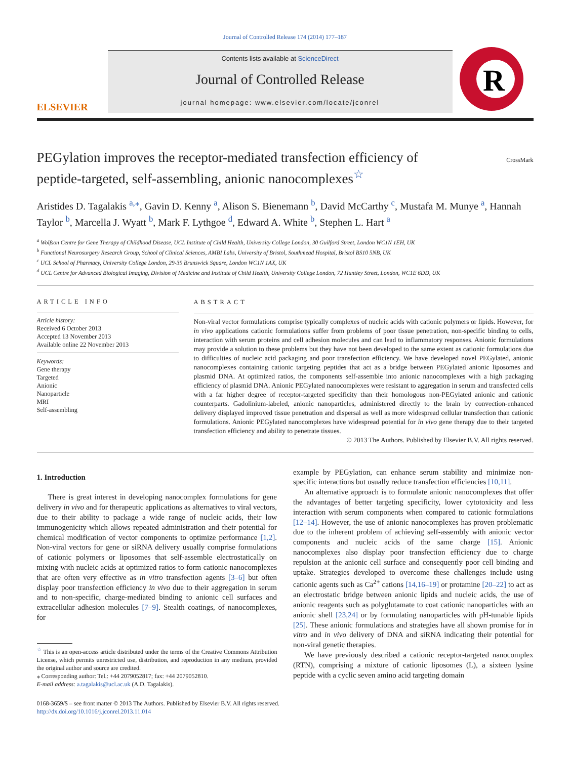Journal of Controlled Release 174 (2014) 177–187
ELSEVIER
Contents lists available at ScienceDirect
Journal of Controlled Release
journal homepage: www.elsevier.com/locate/jconrel
R
PEGylation improves the receptor-mediated transfection efficiency of peptide-targeted, self-assembling, anionic nanocomplexes<sup>☆</sup>
CrossMark
Aristides D. Tagalakis <sup>a,⁎</sup>, Gavin D. Kenny <sup>a</sup>, Alison S. Bienemann <sup>b</sup>, David McCarthy <sup>c</sup>, Mustafa M. Munye <sup>a</sup>, Hannah Taylor <sup>b</sup>, Marcella J. Wyatt <sup>b</sup>, Mark F. Lythgoe <sup>d</sup>, Edward A. White <sup>b</sup>, Stephen L. Hart <sup>a</sup>
<sup>a</sup> Wolfson Centre for Gene Therapy of Childhood Disease, UCL Institute of Child Health, University College London, 30 Guilford Street, London WC1N 1EH, UK
<sup>b</sup> Functional Neurosurgery Research Group, School of Clinical Sciences, AMBI Labs, University of Bristol, Southmead Hospital, Bristol BS10 5NB, UK
<sup>c</sup> UCL School of Pharmacy, University College London, 29-39 Brunswick Square, London WC1N 1AX, UK
<sup>d</sup> UCL Centre for Advanced Biological Imaging, Division of Medicine and Institute of Child Health, University College London, 72 Huntley Street, London, WC1E 6DD, UK
ARTICLE INFO
Article history:
Received 6 October 2013
Accepted 13 November 2013
Available online 22 November 2013
Keywords:
Gene therapy
Targeted
Anionic
Nanoparticle
MRI
Self-assembling
ABSTRACT
Non-viral vector formulations comprise typically complexes of nucleic acids with cationic polymers or lipids. However, for in vivo applications cationic formulations suffer from problems of poor tissue penetration, non-specific binding to cells, interaction with serum proteins and cell adhesion molecules and can lead to inflammatory responses. Anionic formulations may provide a solution to these problems but they have not been developed to the same extent as cationic formulations due to difficulties of nucleic acid packaging and poor transfection efficiency. We have developed novel PEGylated, anionic nanocomplexes containing cationic targeting peptides that act as a bridge between PEGylated anionic liposomes and plasmid DNA. At optimized ratios, the components self-assemble into anionic nanocomplexes with a high packaging efficiency of plasmid DNA. Anionic PEGylated nanocomplexes were resistant to aggregation in serum and transfected cells with a far higher degree of receptor-targeted specificity than their homologous non-PEGylated anionic and cationic counterparts. Gadolinium-labeled, anionic nanoparticles, administered directly to the brain by convection-enhanced delivery displayed improved tissue penetration and dispersal as well as more widespread cellular transfection than cationic formulations. Anionic PEGylated nanocomplexes have widespread potential for in vivo gene therapy due to their targeted transfection efficiency and ability to penetrate tissues.
© 2013 The Authors. Published by Elsevier B.V. All rights reserved.
1. Introduction
There is great interest in developing nanocomplex formulations for gene delivery in vivo and for therapeutic applications as alternatives to viral vectors, due to their ability to package a wide range of nucleic acids, their low immunogenicity which allows repeated administration and their potential for chemical modification of vector components to optimize performance [1,2]. Non-viral vectors for gene or siRNA delivery usually comprise formulations of cationic polymers or liposomes that self-assemble electrostatically on mixing with nucleic acids at optimized ratios to form cationic nanocomplexes that are often very effective as in vitro transfection agents [3–6] but often display poor transfection efficiency in vivo due to their aggregation in serum and to non-specific, charge-mediated binding to anionic cell surfaces and extracellular adhesion molecules [7–9]. Stealth coatings, of nanocomplexes, for
<sup>☆</sup> This is an open-access article distributed under the terms of the Creative Commons Attribution License, which permits unrestricted use, distribution, and reproduction in any medium, provided the original author and source are credited.
⁎ Corresponding author: Tel.: +44 2079052817; fax: +44 2079052810.
E-mail address: a.tagalakis@ucl.ac.uk (A.D. Tagalakis).
example by PEGylation, can enhance serum stability and minimize non-specific interactions but usually reduce transfection efficiencies [10,11].
An alternative approach is to formulate anionic nanocomplexes that offer the advantages of better targeting specificity, lower cytotoxicity and less interaction with serum components when compared to cationic formulations [12–14]. However, the use of anionic nanocomplexes has proven problematic due to the inherent problem of achieving self-assembly with anionic vector components and nucleic acids of the same charge [15]. Anionic nanocomplexes also display poor transfection efficiency due to charge repulsion at the anionic cell surface and consequently poor cell binding and uptake. Strategies developed to overcome these challenges include using cationic agents such as Ca<sup>2+</sup> cations [14,16–19] or protamine [20–22] to act as an electrostatic bridge between anionic lipids and nucleic acids, the use of anionic reagents such as polyglutamate to coat cationic nanoparticles with an anionic shell [23,24] or by formulating nanoparticles with pH-tunable lipids [25]. These anionic formulations and strategies have all shown promise for in vitro and in vivo delivery of DNA and siRNA indicating their potential for non-viral genetic therapies.
We have previously described a cationic receptor-targeted nanocomplex (RTN), comprising a mixture of cationic liposomes (L), a sixteen lysine peptide with a cyclic seven amino acid targeting domain
0168-3659/$ – see front matter © 2013 The Authors. Published by Elsevier B.V. All rights reserved.
http://dx.doi.org/10.1016/j.jconrel.2013.11.014